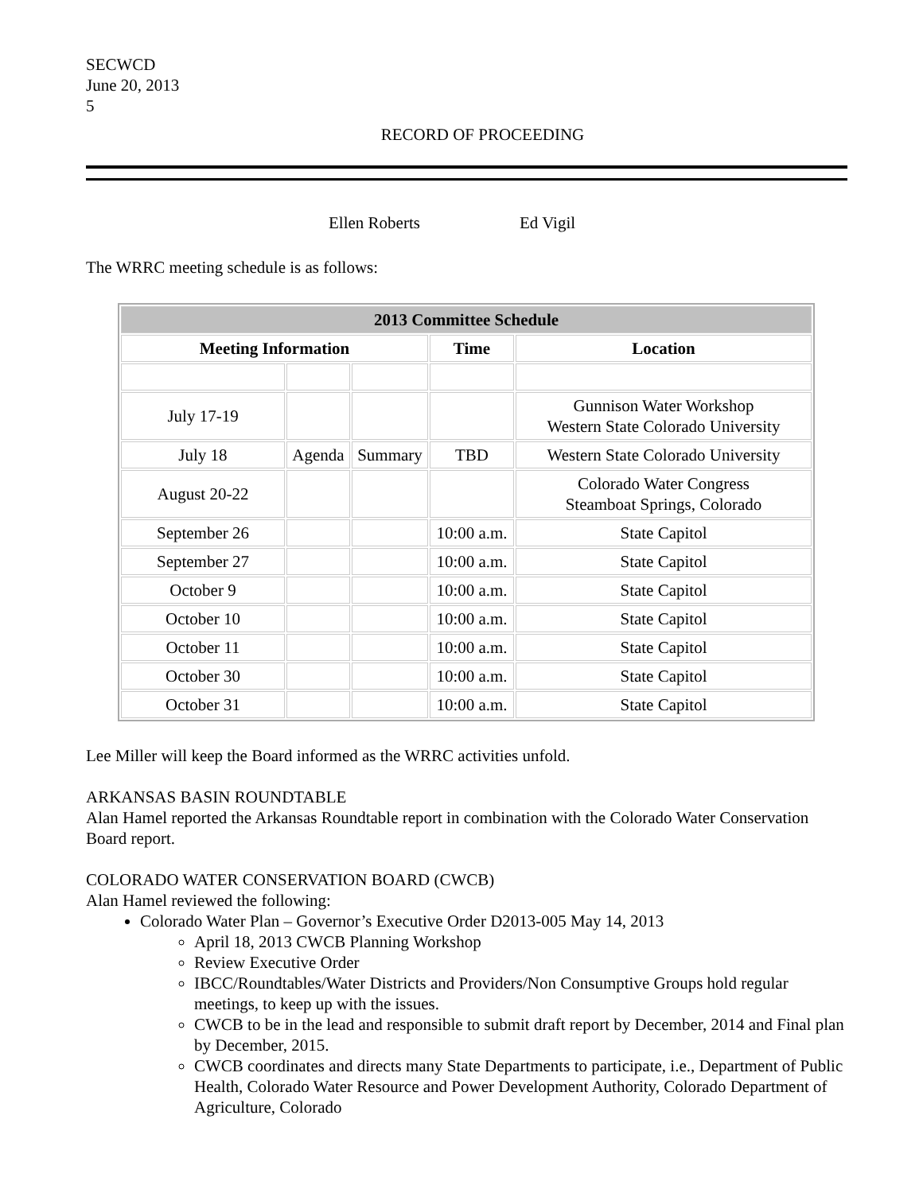SECWCD
June 20, 2013
5
RECORD OF PROCEEDING
Ellen Roberts Ed Vigil
The WRRC meeting schedule is as follows:
| 2013 Committee Schedule | | | | |
| --- | --- | --- | --- | --- |
| Meeting Information | | | Time | Location |
| July 17-19 | | | | Gunnison Water Workshop Western State Colorado University |
| July 18 | Agenda | Summary | TBD | Western State Colorado University |
| August 20-22 | | | | Colorado Water Congress Steamboat Springs, Colorado |
| September 26 | | | 10:00 a.m. | State Capitol |
| September 27 | | | 10:00 a.m. | State Capitol |
| October 9 | | | 10:00 a.m. | State Capitol |
| October 10 | | | 10:00 a.m. | State Capitol |
| October 11 | | | 10:00 a.m. | State Capitol |
| October 30 | | | 10:00 a.m. | State Capitol |
| October 31 | | | 10:00 a.m. | State Capitol |
Lee Miller will keep the Board informed as the WRRC activities unfold.
ARKANSAS BASIN ROUNDTABLE
Alan Hamel reported the Arkansas Roundtable report in combination with the Colorado Water Conservation Board report.
COLORADO WATER CONSERVATION BOARD (CWCB)
Alan Hamel reviewed the following:
Colorado Water Plan – Governor’s Executive Order D2013-005 May 14, 2013
April 18, 2013 CWCB Planning Workshop
Review Executive Order
IBCC/Roundtables/Water Districts and Providers/Non Consumptive Groups hold regular meetings, to keep up with the issues.
CWCB to be in the lead and responsible to submit draft report by December, 2014 and Final plan by December, 2015.
CWCB coordinates and directs many State Departments to participate, i.e., Department of Public Health, Colorado Water Resource and Power Development Authority, Colorado Department of Agriculture, Colorado